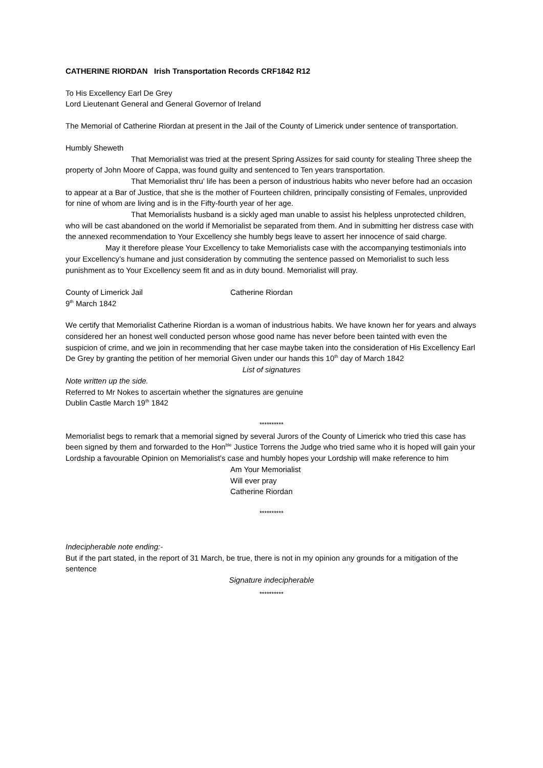CATHERINE RIORDAN Irish Transportation Records CRF1842 R12
To His Excellency Earl De Grey
Lord Lieutenant General and General Governor of Ireland
The Memorial of Catherine Riordan at present in the Jail of the County of Limerick under sentence of transportation.
Humbly Sheweth
That Memorialist was tried at the present Spring Assizes for said county for stealing Three sheep the property of John Moore of Cappa, was found guilty and sentenced to Ten years transportation.
That Memorialist thru’ life has been a person of industrious habits who never before had an occasion to appear at a Bar of Justice, that she is the mother of Fourteen children, principally consisting of Females, unprovided for nine of whom are living and is in the Fifty-fourth year of her age.
That Memorialists husband is a sickly aged man unable to assist his helpless unprotected children, who will be cast abandoned on the world if Memorialist be separated from them. And in submitting her distress case with the annexed recommendation to Your Excellency she humbly begs leave to assert her innocence of said charge.
May it therefore please Your Excellency to take Memorialists case with the accompanying testimonials into your Excellency’s humane and just consideration by commuting the sentence passed on Memorialist to such less punishment as to Your Excellency seem fit and as in duty bound. Memorialist will pray.
County of Limerick Jail Catherine Riordan
9<sup>th</sup> March 1842
We certify that Memorialist Catherine Riordan is a woman of industrious habits. We have known her for years and always considered her an honest well conducted person whose good name has never before been tainted with even the suspicion of crime, and we join in recommending that her case maybe taken into the consideration of His Excellency Earl De Grey by granting the petition of her memorial Given under our hands this 10<sup>th</sup> day of March 1842
List of signatures
Note written up the side.
Referred to Mr Nokes to ascertain whether the signatures are genuine
Dublin Castle March 19<sup>th</sup> 1842
**********
Memorialist begs to remark that a memorial signed by several Jurors of the County of Limerick who tried this case has been signed by them and forwarded to the Hon<sup>ble</sup> Justice Torrens the Judge who tried same who it is hoped will gain your Lordship a favourable Opinion on Memorialist’s case and humbly hopes your Lordship will make reference to him
Am Your Memorialist
Will ever pray
Catherine Riordan
**********
Indecipherable note ending:-
But if the part stated, in the report of 31 March, be true, there is not in my opinion any grounds for a mitigation of the sentence
Signature indecipherable
**********